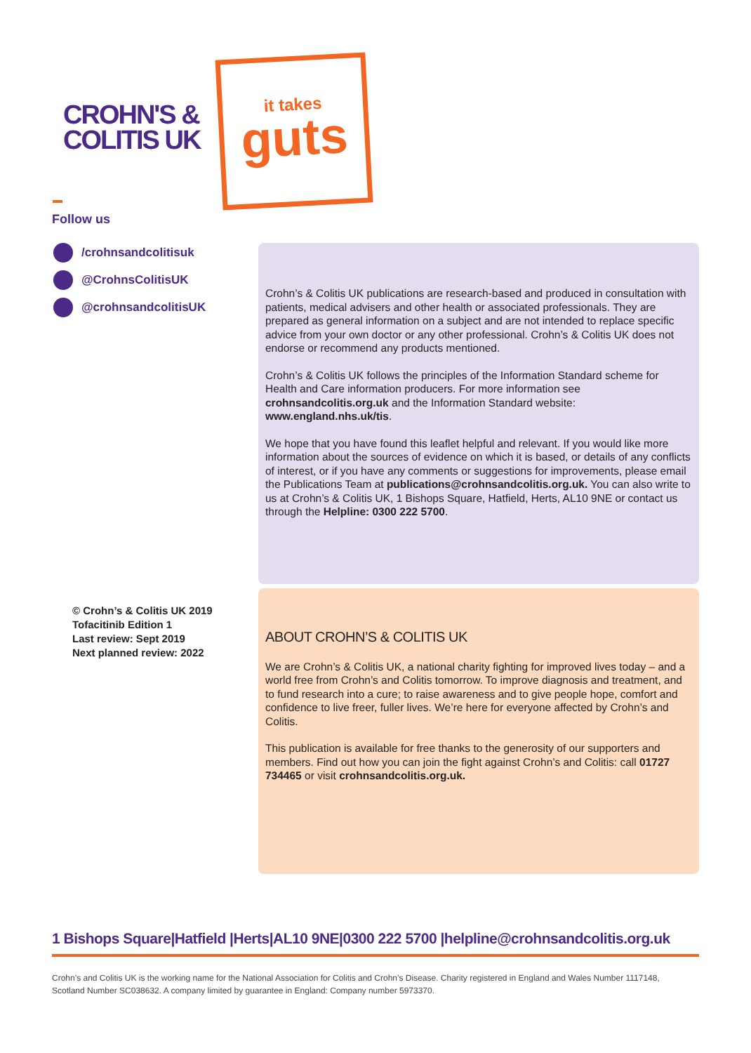CROHN'S &
COLITIS UK
it takes
guts
Follow us
/crohnsandcolitisuk
@CrohnsColitisUK
@crohnsandcolitisUK
Crohn’s & Colitis UK publications are research-based and produced in consultation with patients, medical advisers and other health or associated professionals. They are prepared as general information on a subject and are not intended to replace specific advice from your own doctor or any other professional. Crohn’s & Colitis UK does not endorse or recommend any products mentioned.
Crohn’s & Colitis UK follows the principles of the Information Standard scheme for Health and Care information producers. For more information see crohnsandcolitis.org.uk and the Information Standard website: www.england.nhs.uk/tis.
We hope that you have found this leaflet helpful and relevant. If you would like more information about the sources of evidence on which it is based, or details of any conflicts of interest, or if you have any comments or suggestions for improvements, please email the Publications Team at publications@crohnsandcolitis.org.uk. You can also write to us at Crohn’s & Colitis UK, 1 Bishops Square, Hatfield, Herts, AL10 9NE or contact us through the Helpline: 0300 222 5700.
© Crohn’s & Colitis UK 2019
Tofacitinib Edition 1
Last review: Sept 2019
Next planned review: 2022
ABOUT CROHN’S & COLITIS UK
We are Crohn’s & Colitis UK, a national charity fighting for improved lives today – and a world free from Crohn’s and Colitis tomorrow. To improve diagnosis and treatment, and to fund research into a cure; to raise awareness and to give people hope, comfort and confidence to live freer, fuller lives. We’re here for everyone affected by Crohn’s and Colitis.
This publication is available for free thanks to the generosity of our supporters and members. Find out how you can join the fight against Crohn’s and Colitis: call 01727 734465 or visit crohnsandcolitis.org.uk.
1 Bishops Square|Hatfield |Herts|AL10 9NE|0300 222 5700 |helpline@crohnsandcolitis.org.uk
Crohn’s and Colitis UK is the working name for the National Association for Colitis and Crohn’s Disease. Charity registered in England and Wales Number 1117148,
Scotland Number SC038632. A company limited by guarantee in England: Company number 5973370.